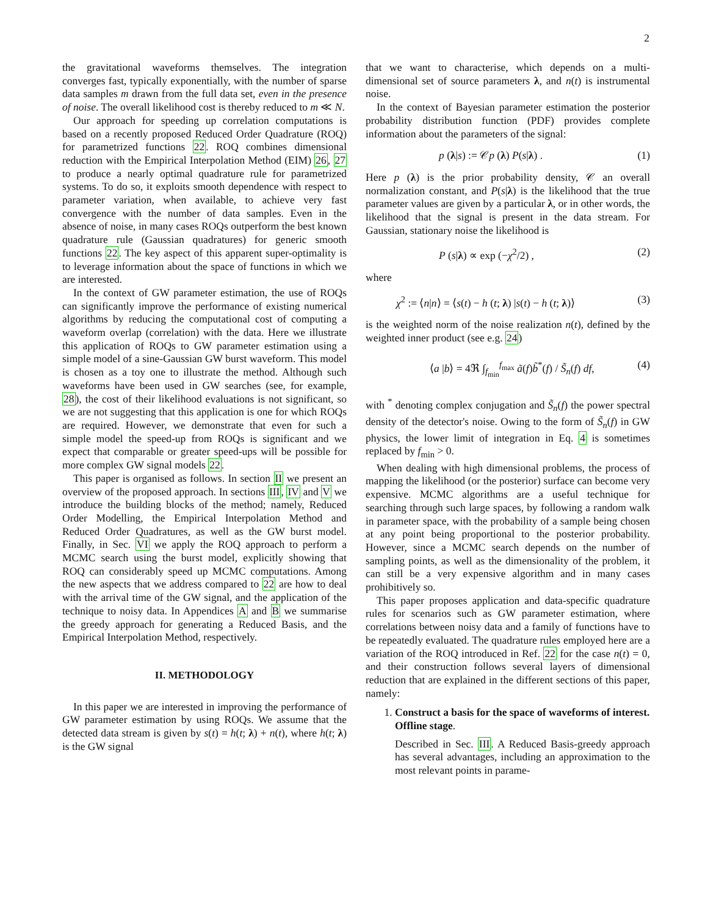2
the gravitational waveforms themselves. The integration converges fast, typically exponentially, with the number of sparse data samples m drawn from the full data set, even in the presence of noise. The overall likelihood cost is thereby reduced to m ≪ N.
Our approach for speeding up correlation computations is based on a recently proposed Reduced Order Quadrature (ROQ) for parametrized functions 22. ROQ combines dimensional reduction with the Empirical Interpolation Method (EIM) 26, 27 to produce a nearly optimal quadrature rule for parametrized systems. To do so, it exploits smooth dependence with respect to parameter variation, when available, to achieve very fast convergence with the number of data samples. Even in the absence of noise, in many cases ROQs outperform the best known quadrature rule (Gaussian quadratures) for generic smooth functions 22. The key aspect of this apparent super-optimality is to leverage information about the space of functions in which we are interested.
In the context of GW parameter estimation, the use of ROQs can significantly improve the performance of existing numerical algorithms by reducing the computational cost of computing a waveform overlap (correlation) with the data. Here we illustrate this application of ROQs to GW parameter estimation using a simple model of a sine-Gaussian GW burst waveform. This model is chosen as a toy one to illustrate the method. Although such waveforms have been used in GW searches (see, for example, 28), the cost of their likelihood evaluations is not significant, so we are not suggesting that this application is one for which ROQs are required. However, we demonstrate that even for such a simple model the speed-up from ROQs is significant and we expect that comparable or greater speed-ups will be possible for more complex GW signal models 22.
This paper is organised as follows. In section II we present an overview of the proposed approach. In sections III, IV and V we introduce the building blocks of the method; namely, Reduced Order Modelling, the Empirical Interpolation Method and Reduced Order Quadratures, as well as the GW burst model. Finally, in Sec. VI we apply the ROQ approach to perform a MCMC search using the burst model, explicitly showing that ROQ can considerably speed up MCMC computations. Among the new aspects that we address compared to 22 are how to deal with the arrival time of the GW signal, and the application of the technique to noisy data. In Appendices A and B we summarise the greedy approach for generating a Reduced Basis, and the Empirical Interpolation Method, respectively.
II. METHODOLOGY
In this paper we are interested in improving the performance of GW parameter estimation by using ROQs. We assume that the detected data stream is given by s(t) = h(t; λ) + n(t), where h(t; λ) is the GW signal
that we want to characterise, which depends on a multi-dimensional set of source parameters λ, and n(t) is instrumental noise.
In the context of Bayesian parameter estimation the posterior probability distribution function (PDF) provides complete information about the parameters of the signal:
p (λ|s) := 𝒞p (λ) P(s|λ) . (1)
Here p (λ) is the prior probability density, 𝒞 an overall normalization constant, and P(s|λ) is the likelihood that the true parameter values are given by a particular λ, or in other words, the likelihood that the signal is present in the data stream. For Gaussian, stationary noise the likelihood is
P (s|λ) ∝ exp (−χ<sup>2</sup>/2) , (2)
where
χ<sup>2</sup> := ⟨n|n⟩ = ⟨s(t) − h (t; λ) |s(t) − h (t; λ)⟩ (3)
is the weighted norm of the noise realization n(t), defined by the weighted inner product (see e.g. 24)
⟨a |b⟩ = 4ℜ ∫<sub>f<sub>min</sub></sub><sup>f<sub>max</sub></sup> ã(f)b̃<sup>*</sup>(f) / S̃<sub>n</sub>(f) df, (4)
with <sup>*</sup> denoting complex conjugation and S̃<sub>n</sub>(f) the power spectral density of the detector's noise. Owing to the form of S̃<sub>n</sub>(f) in GW physics, the lower limit of integration in Eq. 4 is sometimes replaced by f<sub>min</sub> > 0.
When dealing with high dimensional problems, the process of mapping the likelihood (or the posterior) surface can become very expensive. MCMC algorithms are a useful technique for searching through such large spaces, by following a random walk in parameter space, with the probability of a sample being chosen at any point being proportional to the posterior probability. However, since a MCMC search depends on the number of sampling points, as well as the dimensionality of the problem, it can still be a very expensive algorithm and in many cases prohibitively so.
This paper proposes application and data-specific quadrature rules for scenarios such as GW parameter estimation, where correlations between noisy data and a family of functions have to be repeatedly evaluated. The quadrature rules employed here are a variation of the ROQ introduced in Ref. 22 for the case n(t) = 0, and their construction follows several layers of dimensional reduction that are explained in the different sections of this paper, namely:
1. Construct a basis for the space of waveforms of interest. Offline stage.
Described in Sec. III. A Reduced Basis-greedy approach has several advantages, including an approximation to the most relevant points in parame-